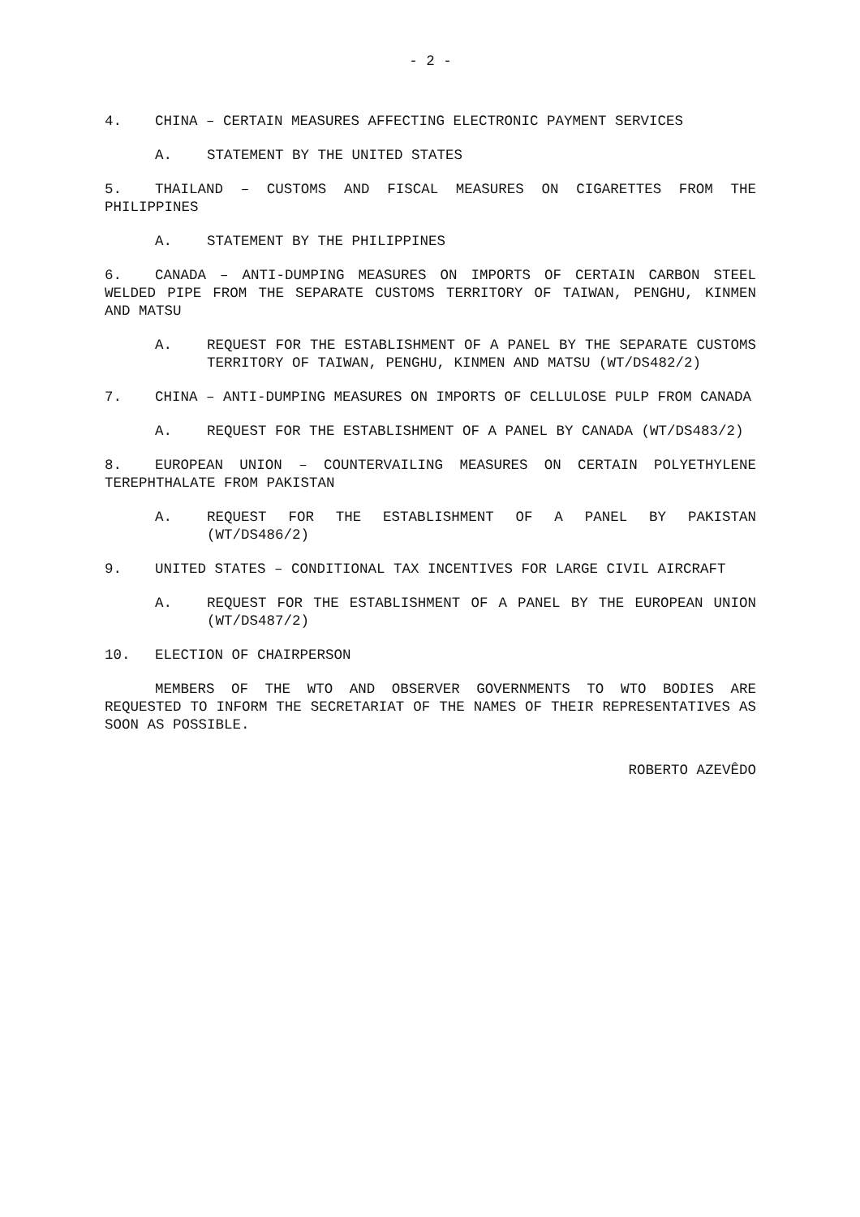- 2 -
4. CHINA – CERTAIN MEASURES AFFECTING ELECTRONIC PAYMENT SERVICES
A. STATEMENT BY THE UNITED STATES
5. THAILAND – CUSTOMS AND FISCAL MEASURES ON CIGARETTES FROM THE PHILIPPINES
A. STATEMENT BY THE PHILIPPINES
6. CANADA – ANTI-DUMPING MEASURES ON IMPORTS OF CERTAIN CARBON STEEL WELDED PIPE FROM THE SEPARATE CUSTOMS TERRITORY OF TAIWAN, PENGHU, KINMEN AND MATSU
A. REQUEST FOR THE ESTABLISHMENT OF A PANEL BY THE SEPARATE CUSTOMS TERRITORY OF TAIWAN, PENGHU, KINMEN AND MATSU (WT/DS482/2)
7. CHINA – ANTI-DUMPING MEASURES ON IMPORTS OF CELLULOSE PULP FROM CANADA
A. REQUEST FOR THE ESTABLISHMENT OF A PANEL BY CANADA (WT/DS483/2)
8. EUROPEAN UNION – COUNTERVAILING MEASURES ON CERTAIN POLYETHYLENE TEREPHTHALATE FROM PAKISTAN
A. REQUEST FOR THE ESTABLISHMENT OF A PANEL BY PAKISTAN (WT/DS486/2)
9. UNITED STATES – CONDITIONAL TAX INCENTIVES FOR LARGE CIVIL AIRCRAFT
A. REQUEST FOR THE ESTABLISHMENT OF A PANEL BY THE EUROPEAN UNION (WT/DS487/2)
10. ELECTION OF CHAIRPERSON
MEMBERS OF THE WTO AND OBSERVER GOVERNMENTS TO WTO BODIES ARE REQUESTED TO INFORM THE SECRETARIAT OF THE NAMES OF THEIR REPRESENTATIVES AS SOON AS POSSIBLE.
ROBERTO AZEVÊDO